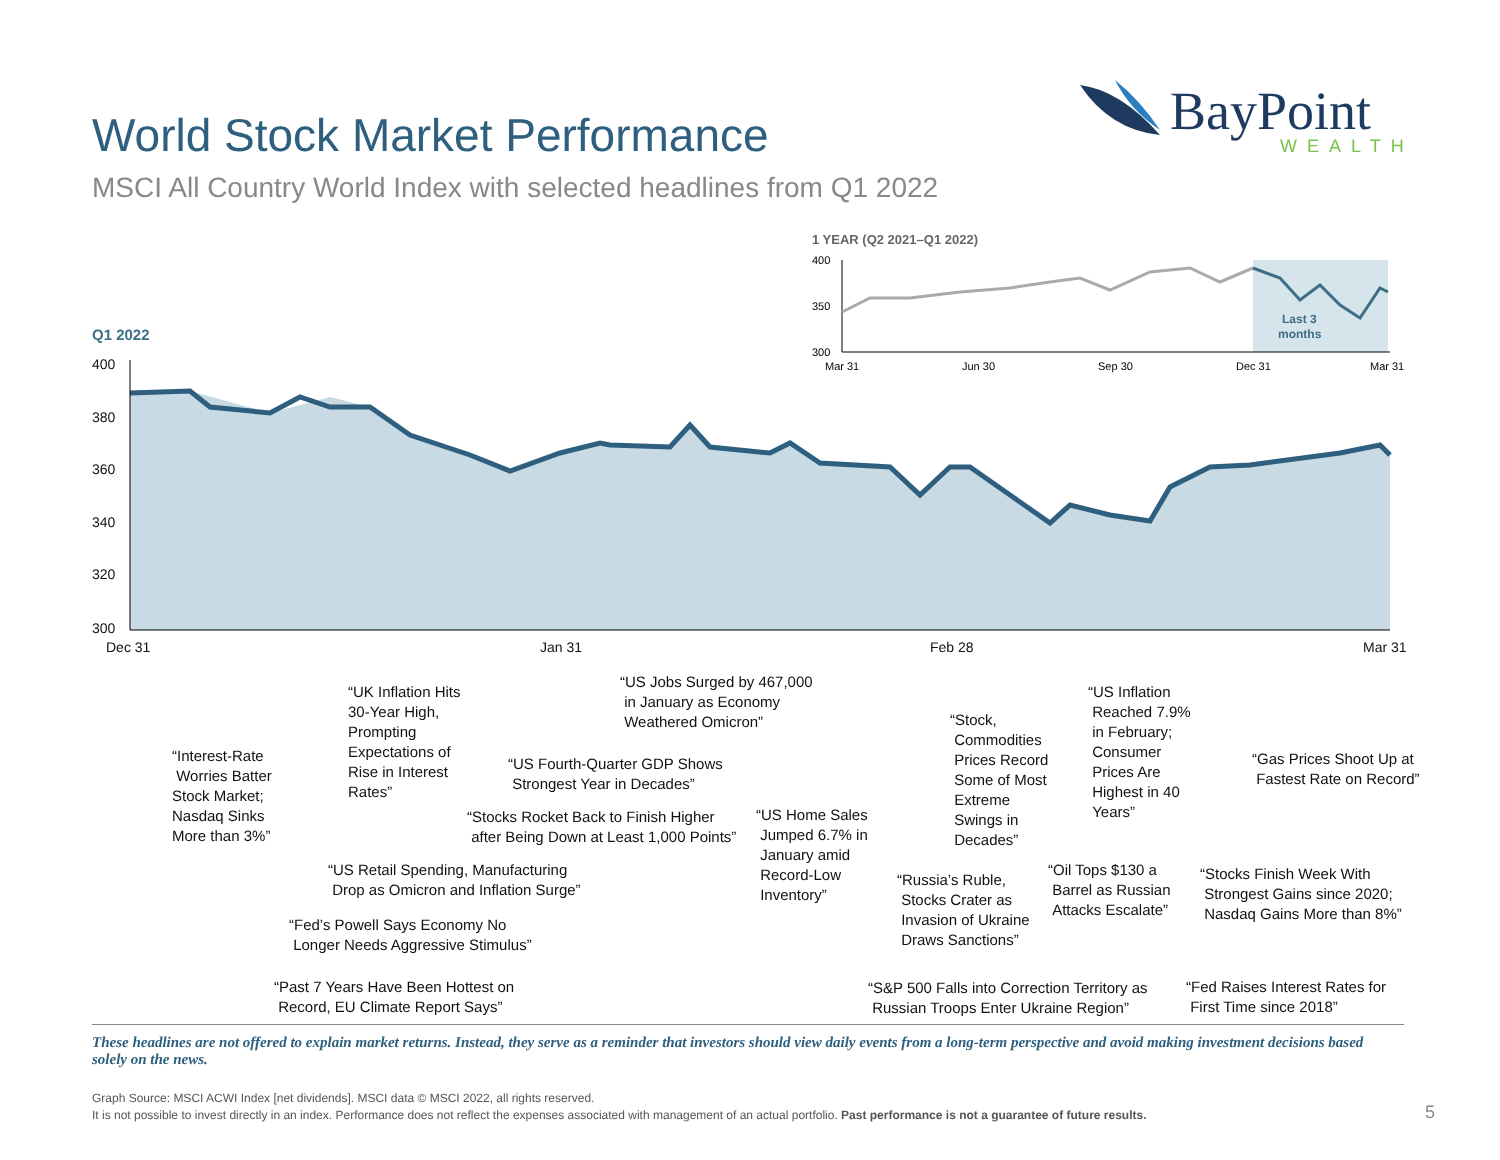World Stock Market Performance
MSCI All Country World Index with selected headlines from Q1 2022
BayPoint
WEALTH
1 YEAR (Q2 2021–Q1 2022)
400
350
300
Mar 31
Jun 30
Sep 30
Dec 31
Mar 31
Last 3
months
Q1 2022
400
380
360
340
320
300
Dec 31 Jan 31 Feb 28 Mar 31
“Interest-Rate
Worries Batter
Stock Market;
Nasdaq Sinks
More than 3%”
“UK Inflation Hits
30-Year High,
Prompting
Expectations of
Rise in Interest
Rates”
“US Retail Spending, Manufacturing
Drop as Omicron and Inflation Surge”
“Fed’s Powell Says Economy No
Longer Needs Aggressive Stimulus”
“Past 7 Years Have Been Hottest on
Record, EU Climate Report Says”
“US Fourth-Quarter GDP Shows
Strongest Year in Decades”
“Stocks Rocket Back to Finish Higher
after Being Down at Least 1,000 Points”
“US Jobs Surged by 467,000
in January as Economy
Weathered Omicron”
“US Home Sales
Jumped 6.7% in
January amid
Record-Low
Inventory”
“Stock,
Commodities
Prices Record
Some of Most
Extreme
Swings in
Decades”
“Russia’s Ruble,
Stocks Crater as
Invasion of Ukraine
Draws Sanctions”
“S&P 500 Falls into Correction Territory as
Russian Troops Enter Ukraine Region”
“US Inflation
Reached 7.9%
in February;
Consumer
Prices Are
Highest in 40
Years”
“Oil Tops $130 a
Barrel as Russian
Attacks Escalate”
“Gas Prices Shoot Up at
Fastest Rate on Record”
“Stocks Finish Week With
Strongest Gains since 2020;
Nasdaq Gains More than 8%”
“Fed Raises Interest Rates for
First Time since 2018”
These headlines are not offered to explain market returns. Instead, they serve as a reminder that investors should view daily events from a long-term perspective and avoid making investment decisions based solely on the news.
Graph Source: MSCI ACWI Index [net dividends]. MSCI data © MSCI 2022, all rights reserved.
It is not possible to invest directly in an index. Performance does not reflect the expenses associated with management of an actual portfolio. Past performance is not a guarantee of future results.
5